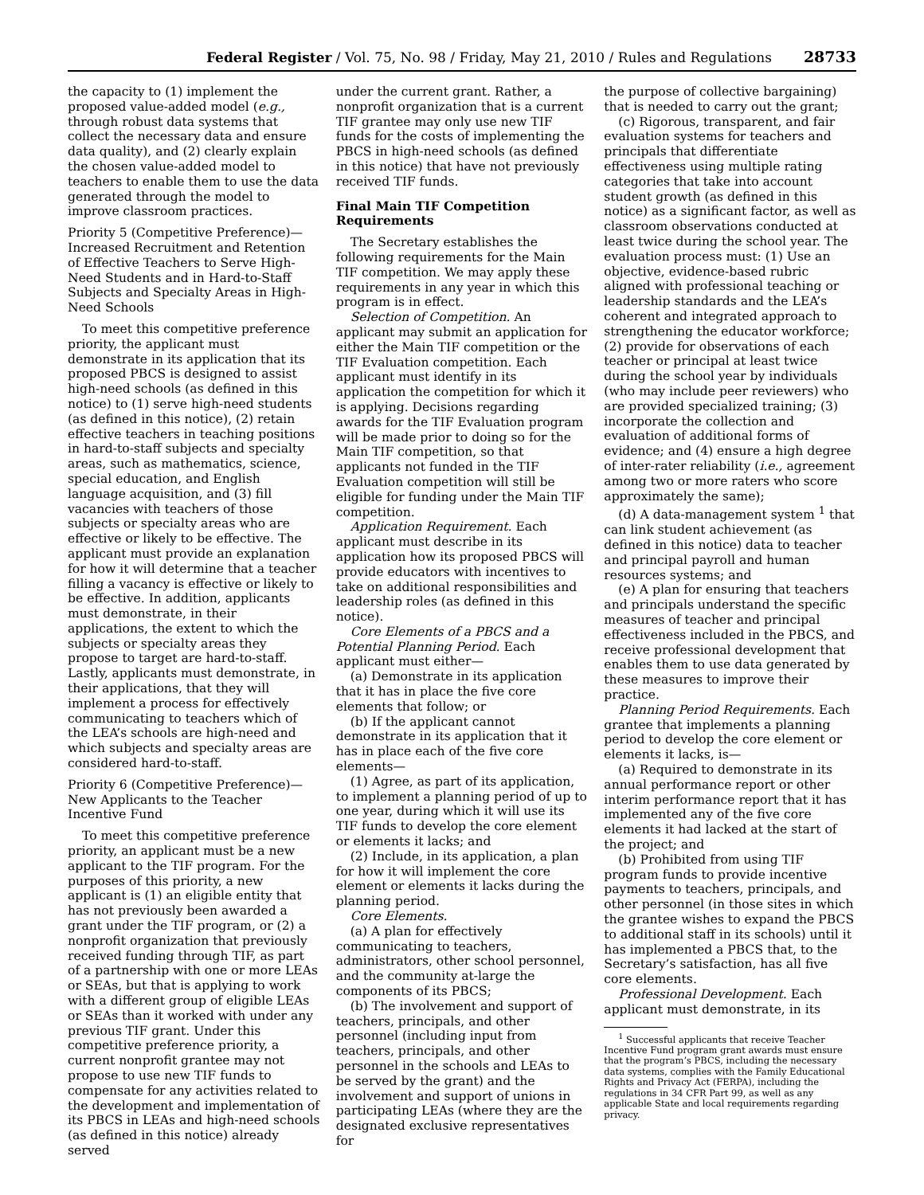Federal Register / Vol. 75, No. 98 / Friday, May 21, 2010 / Rules and Regulations 28733
the capacity to (1) implement the proposed value-added model (e.g., through robust data systems that collect the necessary data and ensure data quality), and (2) clearly explain the chosen value-added model to teachers to enable them to use the data generated through the model to improve classroom practices.
Priority 5 (Competitive Preference)—Increased Recruitment and Retention of Effective Teachers to Serve High-Need Students and in Hard-to-Staff Subjects and Specialty Areas in High-Need Schools
To meet this competitive preference priority, the applicant must demonstrate in its application that its proposed PBCS is designed to assist high-need schools (as defined in this notice) to (1) serve high-need students (as defined in this notice), (2) retain effective teachers in teaching positions in hard-to-staff subjects and specialty areas, such as mathematics, science, special education, and English language acquisition, and (3) fill vacancies with teachers of those subjects or specialty areas who are effective or likely to be effective. The applicant must provide an explanation for how it will determine that a teacher filling a vacancy is effective or likely to be effective. In addition, applicants must demonstrate, in their applications, the extent to which the subjects or specialty areas they propose to target are hard-to-staff. Lastly, applicants must demonstrate, in their applications, that they will implement a process for effectively communicating to teachers which of the LEA’s schools are high-need and which subjects and specialty areas are considered hard-to-staff.
Priority 6 (Competitive Preference)—New Applicants to the Teacher Incentive Fund
To meet this competitive preference priority, an applicant must be a new applicant to the TIF program. For the purposes of this priority, a new applicant is (1) an eligible entity that has not previously been awarded a grant under the TIF program, or (2) a nonprofit organization that previously received funding through TIF, as part of a partnership with one or more LEAs or SEAs, but that is applying to work with a different group of eligible LEAs or SEAs than it worked with under any previous TIF grant. Under this competitive preference priority, a current nonprofit grantee may not propose to use new TIF funds to compensate for any activities related to the development and implementation of its PBCS in LEAs and high-need schools (as defined in this notice) already served
under the current grant. Rather, a nonprofit organization that is a current TIF grantee may only use new TIF funds for the costs of implementing the PBCS in high-need schools (as defined in this notice) that have not previously received TIF funds.
Final Main TIF Competition Requirements
The Secretary establishes the following requirements for the Main TIF competition. We may apply these requirements in any year in which this program is in effect.
Selection of Competition. An applicant may submit an application for either the Main TIF competition or the TIF Evaluation competition. Each applicant must identify in its application the competition for which it is applying. Decisions regarding awards for the TIF Evaluation program will be made prior to doing so for the Main TIF competition, so that applicants not funded in the TIF Evaluation competition will still be eligible for funding under the Main TIF competition.
Application Requirement. Each applicant must describe in its application how its proposed PBCS will provide educators with incentives to take on additional responsibilities and leadership roles (as defined in this notice).
Core Elements of a PBCS and a Potential Planning Period. Each applicant must either—
(a) Demonstrate in its application that it has in place the five core elements that follow; or
(b) If the applicant cannot demonstrate in its application that it has in place each of the five core elements—
(1) Agree, as part of its application, to implement a planning period of up to one year, during which it will use its TIF funds to develop the core element or elements it lacks; and
(2) Include, in its application, a plan for how it will implement the core element or elements it lacks during the planning period.
Core Elements.
(a) A plan for effectively communicating to teachers, administrators, other school personnel, and the community at-large the components of its PBCS;
(b) The involvement and support of teachers, principals, and other personnel (including input from teachers, principals, and other personnel in the schools and LEAs to be served by the grant) and the involvement and support of unions in participating LEAs (where they are the designated exclusive representatives for
the purpose of collective bargaining) that is needed to carry out the grant;
(c) Rigorous, transparent, and fair evaluation systems for teachers and principals that differentiate effectiveness using multiple rating categories that take into account student growth (as defined in this notice) as a significant factor, as well as classroom observations conducted at least twice during the school year. The evaluation process must: (1) Use an objective, evidence-based rubric aligned with professional teaching or leadership standards and the LEA’s coherent and integrated approach to strengthening the educator workforce; (2) provide for observations of each teacher or principal at least twice during the school year by individuals (who may include peer reviewers) who are provided specialized training; (3) incorporate the collection and evaluation of additional forms of evidence; and (4) ensure a high degree of inter-rater reliability (i.e., agreement among two or more raters who score approximately the same);
(d) A data-management system <sup>1</sup> that can link student achievement (as defined in this notice) data to teacher and principal payroll and human resources systems; and
(e) A plan for ensuring that teachers and principals understand the specific measures of teacher and principal effectiveness included in the PBCS, and receive professional development that enables them to use data generated by these measures to improve their practice.
Planning Period Requirements. Each grantee that implements a planning period to develop the core element or elements it lacks, is—
(a) Required to demonstrate in its annual performance report or other interim performance report that it has implemented any of the five core elements it had lacked at the start of the project; and
(b) Prohibited from using TIF program funds to provide incentive payments to teachers, principals, and other personnel (in those sites in which the grantee wishes to expand the PBCS to additional staff in its schools) until it has implemented a PBCS that, to the Secretary’s satisfaction, has all five core elements.
Professional Development. Each applicant must demonstrate, in its
<sup>1</sup> Successful applicants that receive Teacher Incentive Fund program grant awards must ensure that the program’s PBCS, including the necessary data systems, complies with the Family Educational Rights and Privacy Act (FERPA), including the regulations in 34 CFR Part 99, as well as any applicable State and local requirements regarding privacy.